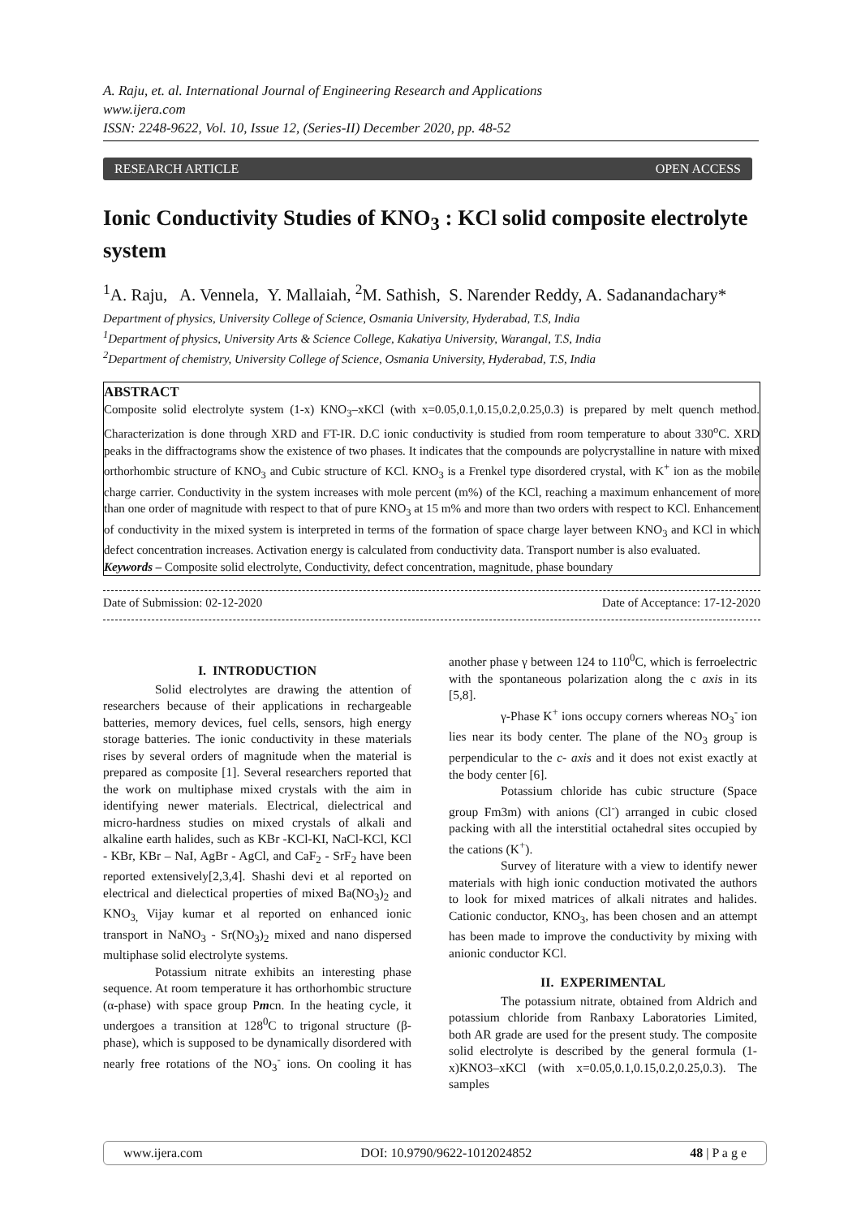A. Raju, et. al. International Journal of Engineering Research and Applications
www.ijera.com
ISSN: 2248-9622, Vol. 10, Issue 12, (Series-II) December 2020, pp. 48-52
RESEARCH ARTICLE OPEN ACCESS
Ionic Conductivity Studies of KNO<sub>3</sub> : KCl solid composite electrolyte system
<sup>1</sup> A. Raju, A. Vennela, Y. Mallaiah, <sup>2</sup>M. Sathish, S. Narender Reddy, A. Sadanandachary*
Department of physics, University College of Science, Osmania University, Hyderabad, T.S, India
<sup>1</sup> Department of physics, University Arts & Science College, Kakatiya University, Warangal, T.S, India
<sup>2</sup> Department of chemistry, University College of Science, Osmania University, Hyderabad, T.S, India
ABSTRACT
Composite solid electrolyte system (1-x) KNO<sub>3</sub>–xKCl (with x=0.05,0.1,0.15,0.2,0.25,0.3) is prepared by melt quench method. Characterization is done through XRD and FT-IR. D.C ionic conductivity is studied from room temperature to about 330<sup>o</sup>C. XRD peaks in the diffractograms show the existence of two phases. It indicates that the compounds are polycrystalline in nature with mixed orthorhombic structure of KNO<sub>3</sub> and Cubic structure of KCl. KNO<sub>3</sub> is a Frenkel type disordered crystal, with K<sup>+</sup> ion as the mobile charge carrier. Conductivity in the system increases with mole percent (m%) of the KCl, reaching a maximum enhancement of more than one order of magnitude with respect to that of pure KNO<sub>3</sub> at 15 m% and more than two orders with respect to KCl. Enhancement of conductivity in the mixed system is interpreted in terms of the formation of space charge layer between KNO<sub>3</sub> and KCl in which defect concentration increases. Activation energy is calculated from conductivity data. Transport number is also evaluated.
Keywords – Composite solid electrolyte, Conductivity, defect concentration, magnitude, phase boundary
Date of Submission: 02-12-2020 Date of Acceptance: 17-12-2020
I. INTRODUCTION
Solid electrolytes are drawing the attention of researchers because of their applications in rechargeable batteries, memory devices, fuel cells, sensors, high energy storage batteries. The ionic conductivity in these materials rises by several orders of magnitude when the material is prepared as composite [1]. Several researchers reported that the work on multiphase mixed crystals with the aim in identifying newer materials. Electrical, dielectrical and micro-hardness studies on mixed crystals of alkali and alkaline earth halides, such as KBr -KCl-KI, NaCl-KCl, KCl - KBr, KBr – NaI, AgBr - AgCl, and CaF<sub>2</sub> - SrF<sub>2</sub> have been reported extensively[2,3,4]. Shashi devi et al reported on electrical and dielectical properties of mixed Ba(NO<sub>3</sub>)<sub>2</sub> and KNO<sub>3,</sub> Vijay kumar et al reported on enhanced ionic transport in NaNO<sub>3</sub> - Sr(NO<sub>3</sub>)<sub>2</sub> mixed and nano dispersed multiphase solid electrolyte systems.
Potassium nitrate exhibits an interesting phase sequence. At room temperature it has orthorhombic structure (α-phase) with space group Pmcn. In the heating cycle, it undergoes a transition at 128<sup>0</sup>C to trigonal structure (β-phase), which is supposed to be dynamically disordered with nearly free rotations of the NO<sub>3</sub><sup>-</sup> ions. On cooling it has another phase γ between 124 to 110<sup>0</sup>C, which is ferroelectric with the spontaneous polarization along the c axis in its [5,8].
γ-Phase K<sup>+</sup> ions occupy corners whereas NO<sub>3</sub><sup>-</sup> ion lies near its body center. The plane of the NO<sub>3</sub> group is perpendicular to the c- axis and it does not exist exactly at the body center [6].
Potassium chloride has cubic structure (Space group Fm3m) with anions (Cl<sup>-</sup>) arranged in cubic closed packing with all the interstitial octahedral sites occupied by the cations (K<sup>+</sup>).
Survey of literature with a view to identify newer materials with high ionic conduction motivated the authors to look for mixed matrices of alkali nitrates and halides. Cationic conductor, KNO<sub>3</sub>, has been chosen and an attempt has been made to improve the conductivity by mixing with anionic conductor KCl.
II. EXPERIMENTAL
The potassium nitrate, obtained from Aldrich and potassium chloride from Ranbaxy Laboratories Limited, both AR grade are used for the present study. The composite solid electrolyte is described by the general formula (1-x)KNO3–xKCl (with x=0.05,0.1,0.15,0.2,0.25,0.3). The samples
www.ijera.com DOI: 10.9790/9622-1012024852 48 | P a g e